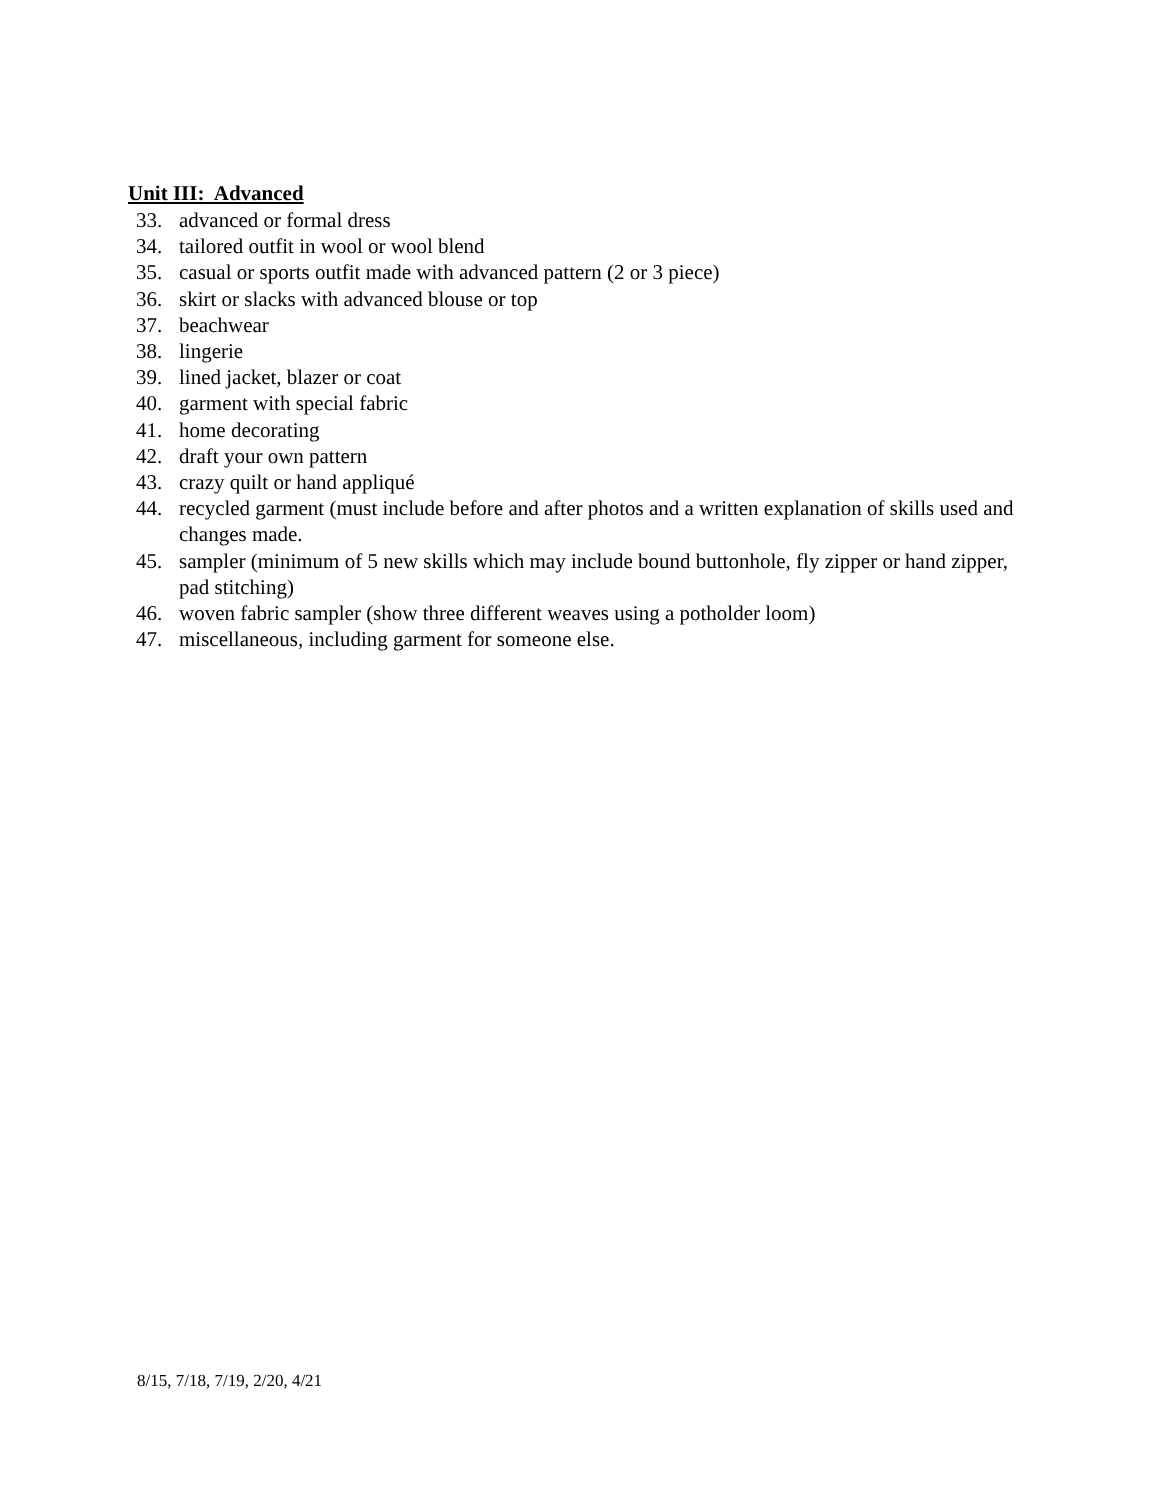Unit III: Advanced
33. advanced or formal dress
34. tailored outfit in wool or wool blend
35. casual or sports outfit made with advanced pattern (2 or 3 piece)
36. skirt or slacks with advanced blouse or top
37. beachwear
38. lingerie
39. lined jacket, blazer or coat
40. garment with special fabric
41. home decorating
42. draft your own pattern
43. crazy quilt or hand appliqué
44. recycled garment (must include before and after photos and a written explanation of skills used and changes made.
45. sampler (minimum of 5 new skills which may include bound buttonhole, fly zipper or hand zipper, pad stitching)
46. woven fabric sampler (show three different weaves using a potholder loom)
47. miscellaneous, including garment for someone else.
8/15, 7/18, 7/19, 2/20, 4/21